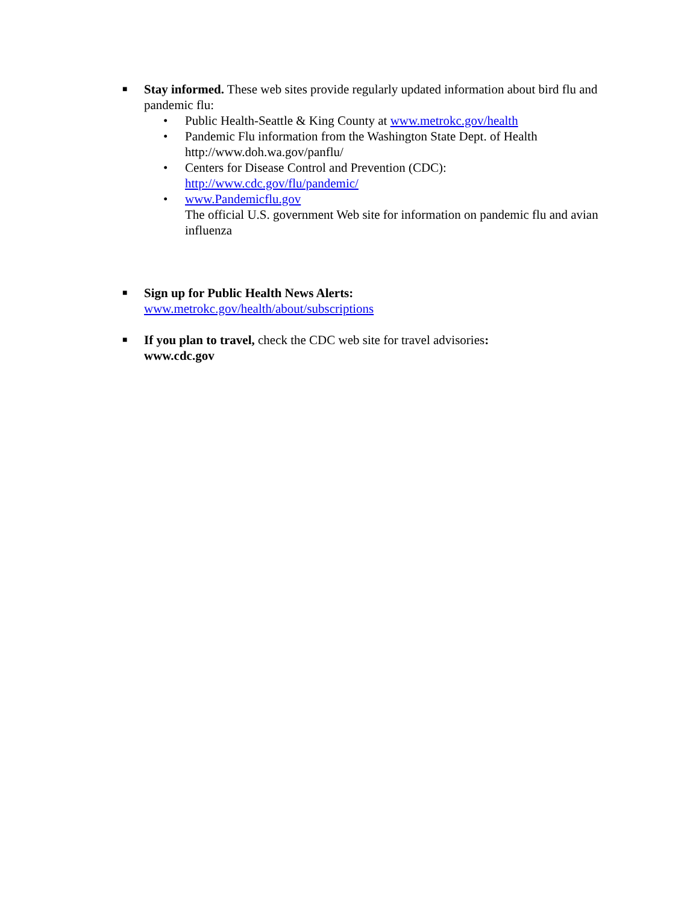■
Stay informed. These web sites provide regularly updated information about bird flu and pandemic flu:
• Public Health-Seattle & King County at www.metrokc.gov/health
• Pandemic Flu information from the Washington State Dept. of Health http://www.doh.wa.gov/panflu/
• Centers for Disease Control and Prevention (CDC): http://www.cdc.gov/flu/pandemic/
• www.Pandemicflu.gov
The official U.S. government Web site for information on pandemic flu and avian influenza
■
Sign up for Public Health News Alerts:
www.metrokc.gov/health/about/subscriptions
■
If you plan to travel, check the CDC web site for travel advisories:
www.cdc.gov